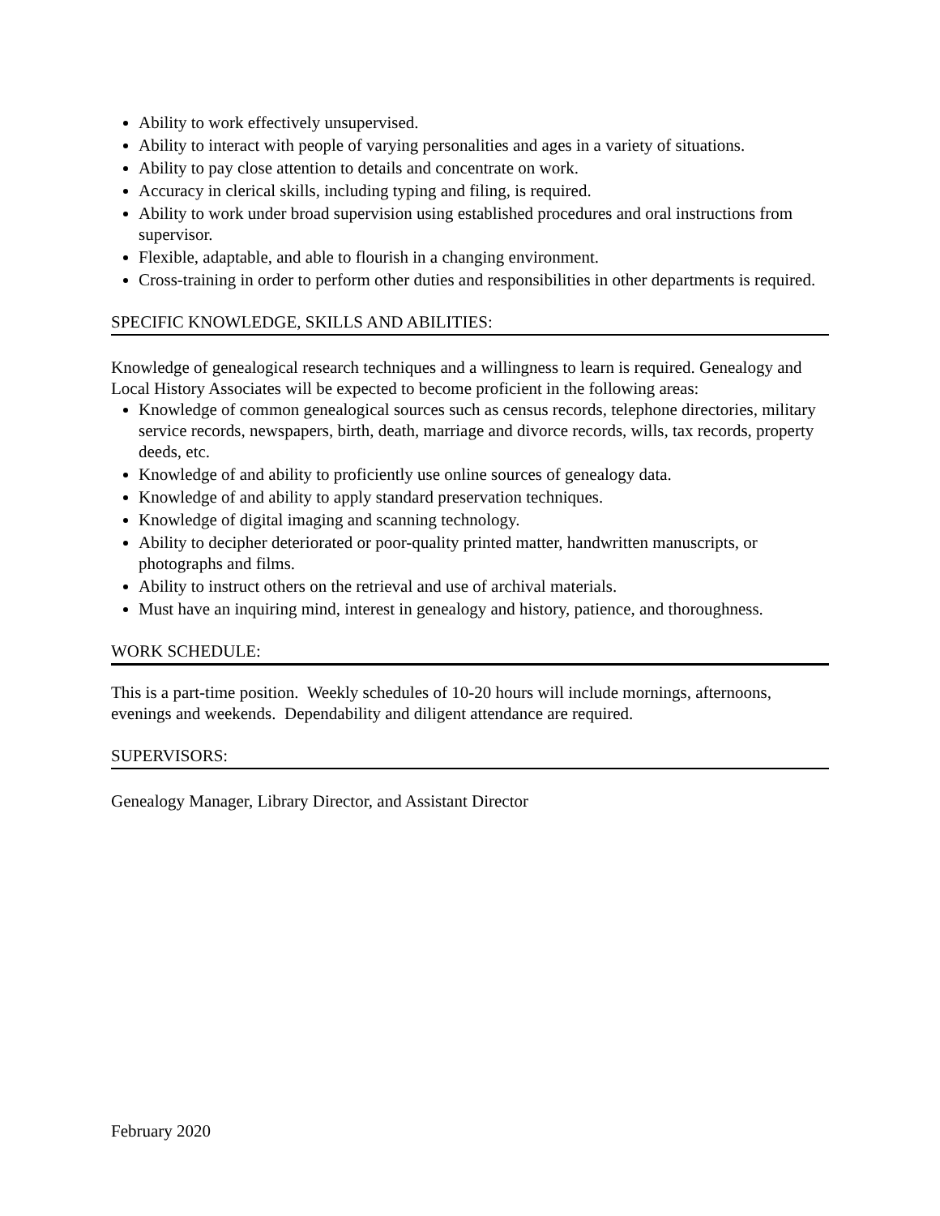Ability to work effectively unsupervised.
Ability to interact with people of varying personalities and ages in a variety of situations.
Ability to pay close attention to details and concentrate on work.
Accuracy in clerical skills, including typing and filing, is required.
Ability to work under broad supervision using established procedures and oral instructions from supervisor.
Flexible, adaptable, and able to flourish in a changing environment.
Cross-training in order to perform other duties and responsibilities in other departments is required.
SPECIFIC KNOWLEDGE, SKILLS AND ABILITIES:
Knowledge of genealogical research techniques and a willingness to learn is required. Genealogy and Local History Associates will be expected to become proficient in the following areas:
Knowledge of common genealogical sources such as census records, telephone directories, military service records, newspapers, birth, death, marriage and divorce records, wills, tax records, property deeds, etc.
Knowledge of and ability to proficiently use online sources of genealogy data.
Knowledge of and ability to apply standard preservation techniques.
Knowledge of digital imaging and scanning technology.
Ability to decipher deteriorated or poor-quality printed matter, handwritten manuscripts, or photographs and films.
Ability to instruct others on the retrieval and use of archival materials.
Must have an inquiring mind, interest in genealogy and history, patience, and thoroughness.
WORK SCHEDULE:
This is a part-time position. Weekly schedules of 10-20 hours will include mornings, afternoons, evenings and weekends. Dependability and diligent attendance are required.
SUPERVISORS:
Genealogy Manager, Library Director, and Assistant Director
February 2020